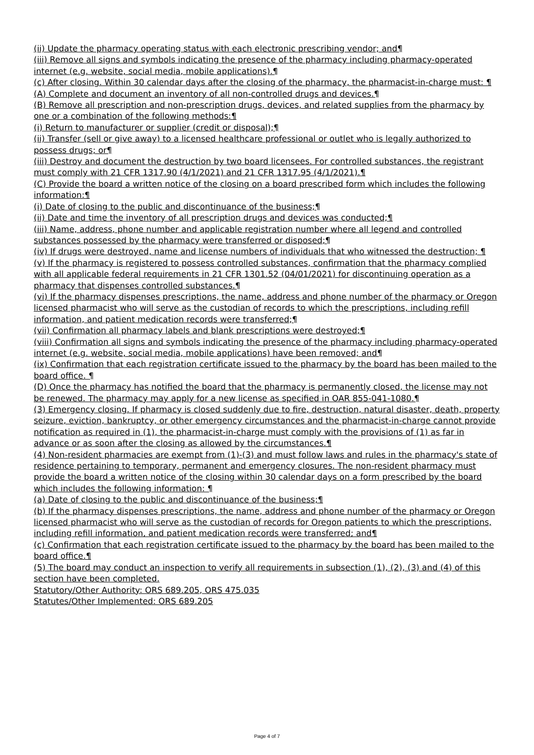(ii) Update the pharmacy operating status with each electronic prescribing vendor; and¶
(iii) Remove all signs and symbols indicating the presence of the pharmacy including pharmacy-operated internet (e.g. website, social media, mobile applications).¶
(c) After closing. Within 30 calendar days after the closing of the pharmacy, the pharmacist-in-charge must: ¶
(A) Complete and document an inventory of all non-controlled drugs and devices.¶
(B) Remove all prescription and non-prescription drugs, devices, and related supplies from the pharmacy by one or a combination of the following methods:¶
(i) Return to manufacturer or supplier (credit or disposal);¶
(ii) Transfer (sell or give away) to a licensed healthcare professional or outlet who is legally authorized to possess drugs; or¶
(iii) Destroy and document the destruction by two board licensees. For controlled substances, the registrant must comply with 21 CFR 1317.90 (4/1/2021) and 21 CFR 1317.95 (4/1/2021).¶
(C) Provide the board a written notice of the closing on a board prescribed form which includes the following information:¶
(i) Date of closing to the public and discontinuance of the business;¶
(ii) Date and time the inventory of all prescription drugs and devices was conducted;¶
(iii) Name, address, phone number and applicable registration number where all legend and controlled substances possessed by the pharmacy were transferred or disposed;¶
(iv) If drugs were destroyed, name and license numbers of individuals that who witnessed the destruction; ¶
(v) If the pharmacy is registered to possess controlled substances, confirmation that the pharmacy complied with all applicable federal requirements in 21 CFR 1301.52 (04/01/2021) for discontinuing operation as a pharmacy that dispenses controlled substances.¶
(vi) If the pharmacy dispenses prescriptions, the name, address and phone number of the pharmacy or Oregon licensed pharmacist who will serve as the custodian of records to which the prescriptions, including refill information, and patient medication records were transferred;¶
(vii) Confirmation all pharmacy labels and blank prescriptions were destroyed;¶
(viii) Confirmation all signs and symbols indicating the presence of the pharmacy including pharmacy-operated internet (e.g. website, social media, mobile applications) have been removed; and¶
(ix) Confirmation that each registration certificate issued to the pharmacy by the board has been mailed to the board office. ¶
(D) Once the pharmacy has notified the board that the pharmacy is permanently closed, the license may not be renewed. The pharmacy may apply for a new license as specified in OAR 855-041-1080.¶
(3) Emergency closing. If pharmacy is closed suddenly due to fire, destruction, natural disaster, death, property seizure, eviction, bankruptcy, or other emergency circumstances and the pharmacist-in-charge cannot provide notification as required in (1), the pharmacist-in-charge must comply with the provisions of (1) as far in advance or as soon after the closing as allowed by the circumstances.¶
(4) Non-resident pharmacies are exempt from (1)-(3) and must follow laws and rules in the pharmacy's state of residence pertaining to temporary, permanent and emergency closures. The non-resident pharmacy must provide the board a written notice of the closing within 30 calendar days on a form prescribed by the board which includes the following information: ¶
(a) Date of closing to the public and discontinuance of the business;¶
(b) If the pharmacy dispenses prescriptions, the name, address and phone number of the pharmacy or Oregon licensed pharmacist who will serve as the custodian of records for Oregon patients to which the prescriptions, including refill information, and patient medication records were transferred; and¶
(c) Confirmation that each registration certificate issued to the pharmacy by the board has been mailed to the board office.¶
(5) The board may conduct an inspection to verify all requirements in subsection (1), (2), (3) and (4) of this section have been completed.
Statutory/Other Authority: ORS 689.205, ORS 475.035
Statutes/Other Implemented: ORS 689.205
Page 4 of 7